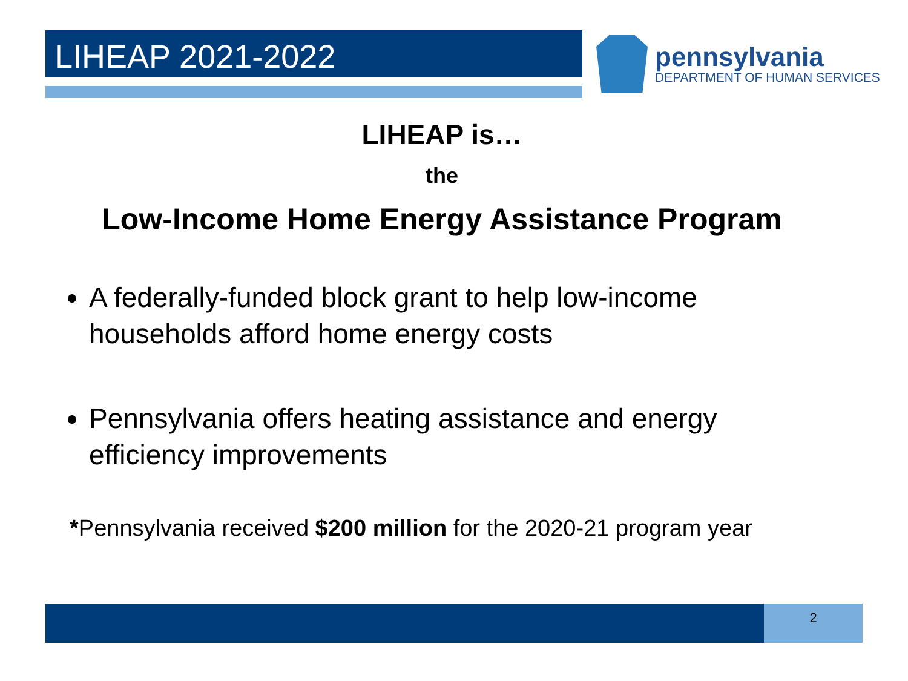LIHEAP 2021-2022
pennsylvania
DEPARTMENT OF HUMAN SERVICES
LIHEAP is…
the
Low-Income Home Energy Assistance Program
A federally-funded block grant to help low-income households afford home energy costs
Pennsylvania offers heating assistance and energy efficiency improvements
*Pennsylvania received $200 million for the 2020-21 program year
2